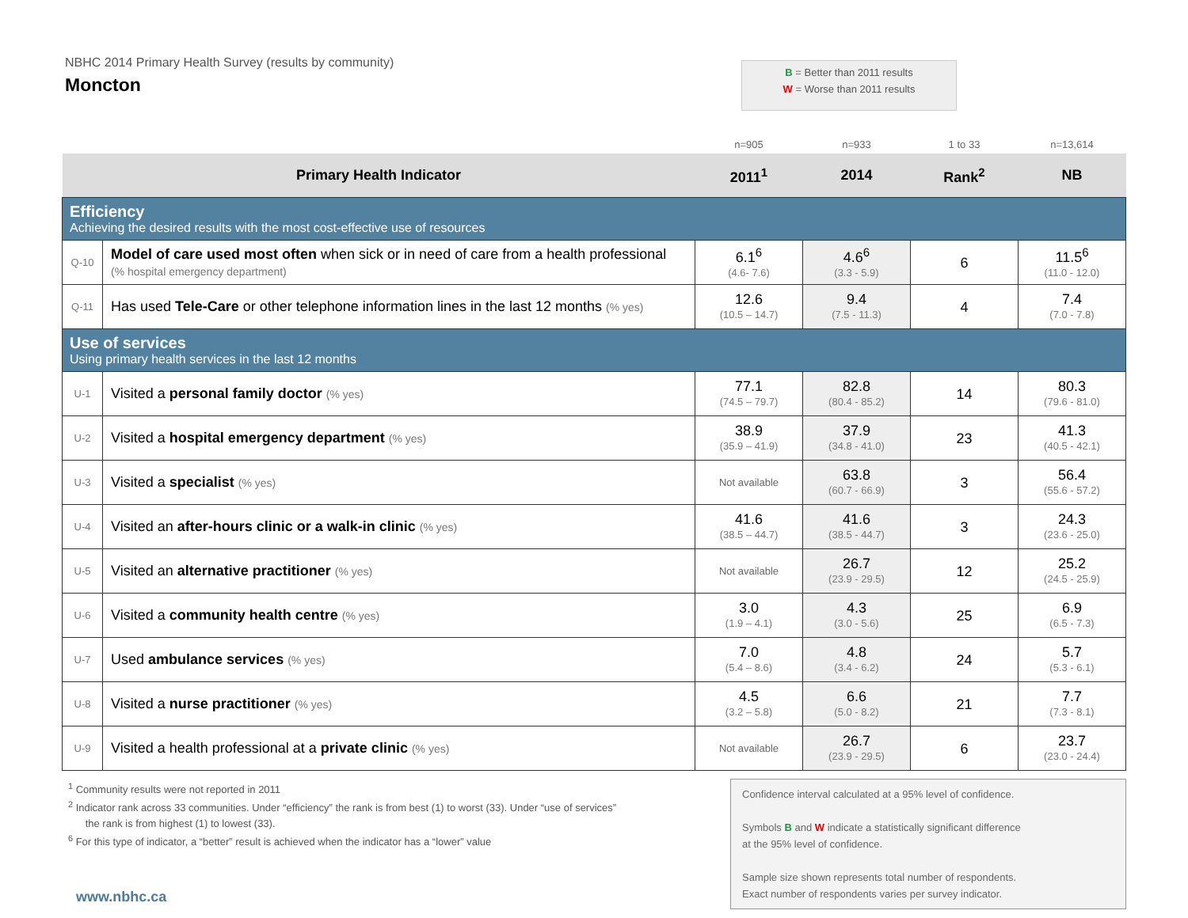NBHC 2014 Primary Health Survey (results by community)
Moncton
B = Better than 2011 results
W = Worse than 2011 results
| | | n=905 | n=933 | 1 to 33 | n=13,614 |
| Primary Health Indicator | | 2011<sup>1</sup> | 2014 | Rank<sup>2</sup> | NB |
| Efficiency Achieving the desired results with the most cost-effective use of resources | | | | | |
| Q-10 | Model of care used most often when sick or in need of care from a health professional (% hospital emergency department) | 6.1<sup>6</sup> (4.6- 7.6) | 4.6<sup>6</sup> (3.3 - 5.9) | 6 | 11.5<sup>6</sup> (11.0 - 12.0) |
| Q-11 | Has used Tele-Care or other telephone information lines in the last 12 months (% yes) | 12.6 (10.5 – 14.7) | 9.4 (7.5 - 11.3) | 4 | 7.4 (7.0 - 7.8) |
| Use of services Using primary health services in the last 12 months | | | | | |
| U-1 | Visited a personal family doctor (% yes) | 77.1 (74.5 – 79.7) | 82.8 (80.4 - 85.2) | 14 | 80.3 (79.6 - 81.0) |
| U-2 | Visited a hospital emergency department (% yes) | 38.9 (35.9 – 41.9) | 37.9 (34.8 - 41.0) | 23 | 41.3 (40.5 - 42.1) |
| U-3 | Visited a specialist (% yes) | Not available | 63.8 (60.7 - 66.9) | 3 | 56.4 (55.6 - 57.2) |
| U-4 | Visited an after-hours clinic or a walk-in clinic (% yes) | 41.6 (38.5 – 44.7) | 41.6 (38.5 - 44.7) | 3 | 24.3 (23.6 - 25.0) |
| U-5 | Visited an alternative practitioner (% yes) | Not available | 26.7 (23.9 - 29.5) | 12 | 25.2 (24.5 - 25.9) |
| U-6 | Visited a community health centre (% yes) | 3.0 (1.9 – 4.1) | 4.3 (3.0 - 5.6) | 25 | 6.9 (6.5 - 7.3) |
| U-7 | Used ambulance services (% yes) | 7.0 (5.4 – 8.6) | 4.8 (3.4 - 6.2) | 24 | 5.7 (5.3 - 6.1) |
| U-8 | Visited a nurse practitioner (% yes) | 4.5 (3.2 – 5.8) | 6.6 (5.0 - 8.2) | 21 | 7.7 (7.3 - 8.1) |
| U-9 | Visited a health professional at a private clinic (% yes) | Not available | 26.7 (23.9 - 29.5) | 6 | 23.7 (23.0 - 24.4) |
<sup>1</sup> Community results were not reported in 2011
<sup>2</sup> Indicator rank across 33 communities. Under “efficiency” the rank is from best (1) to worst (33). Under “use of services”
the rank is from highest (1) to lowest (33).
<sup>6</sup> For this type of indicator, a “better” result is achieved when the indicator has a “lower” value
www.nbhc.ca
Confidence interval calculated at a 95% level of confidence.
Symbols B and W indicate a statistically significant difference
at the 95% level of confidence.
Sample size shown represents total number of respondents.
Exact number of respondents varies per survey indicator.